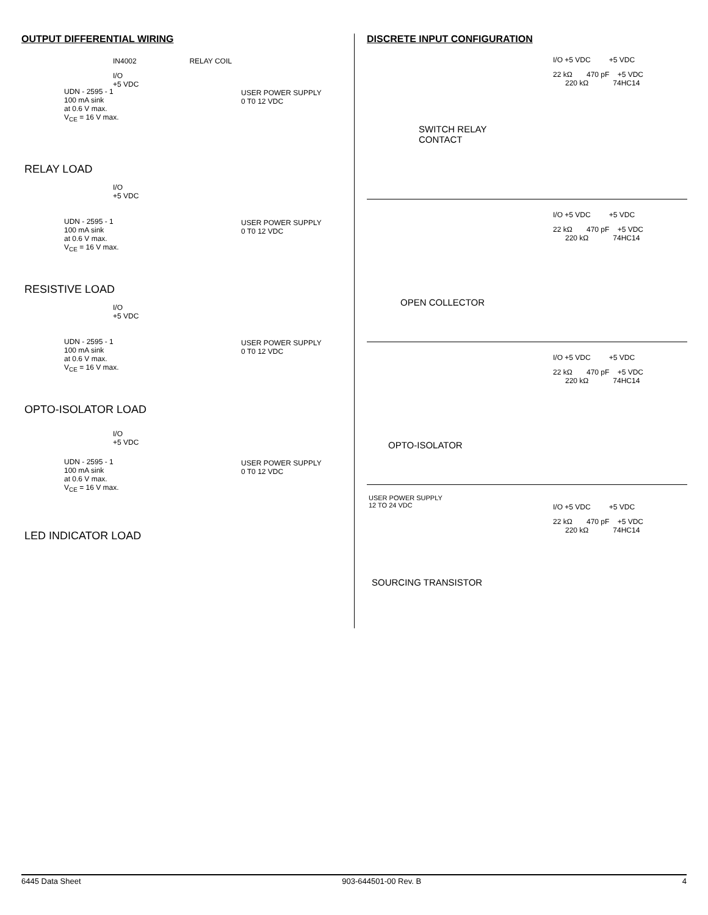OUTPUT DIFFERENTIAL WIRING
IN4002 RELAY COIL
I/O
+5 VDC
USER POWER SUPPLY
0 T0 12 VDC
UDN - 2595 - 1
100 mA sink
at 0.6 V max.
V<sub>CE</sub> = 16 V max.
RELAY LOAD
I/O
+5 VDC
USER POWER SUPPLY
0 T0 12 VDC
UDN - 2595 - 1
100 mA sink
at 0.6 V max.
V<sub>CE</sub> = 16 V max.
RESISTIVE LOAD
I/O
+5 VDC
USER POWER SUPPLY
0 T0 12 VDC
UDN - 2595 - 1
100 mA sink
at 0.6 V max.
V<sub>CE</sub> = 16 V max.
OPTO-ISOLATOR LOAD
I/O
+5 VDC
USER POWER SUPPLY
0 T0 12 VDC
UDN - 2595 - 1
100 mA sink
at 0.6 V max.
V<sub>CE</sub> = 16 V max.
LED INDICATOR LOAD
DISCRETE INPUT CONFIGURATION
I/O +5 VDC +5 VDC
22 kΩ 470 pF +5 VDC
220 kΩ 74HC14
SWITCH RELAY
CONTACT
I/O +5 VDC +5 VDC
22 kΩ 470 pF +5 VDC
220 kΩ 74HC14
OPEN COLLECTOR
I/O +5 VDC +5 VDC
22 kΩ 470 pF +5 VDC
220 kΩ 74HC14
OPTO-ISOLATOR
USER POWER SUPPLY
12 TO 24 VDC
I/O +5 VDC +5 VDC
22 kΩ 470 pF +5 VDC
220 kΩ 74HC14
SOURCING TRANSISTOR
6445 Data Sheet 903-644501-00 Rev. B 4